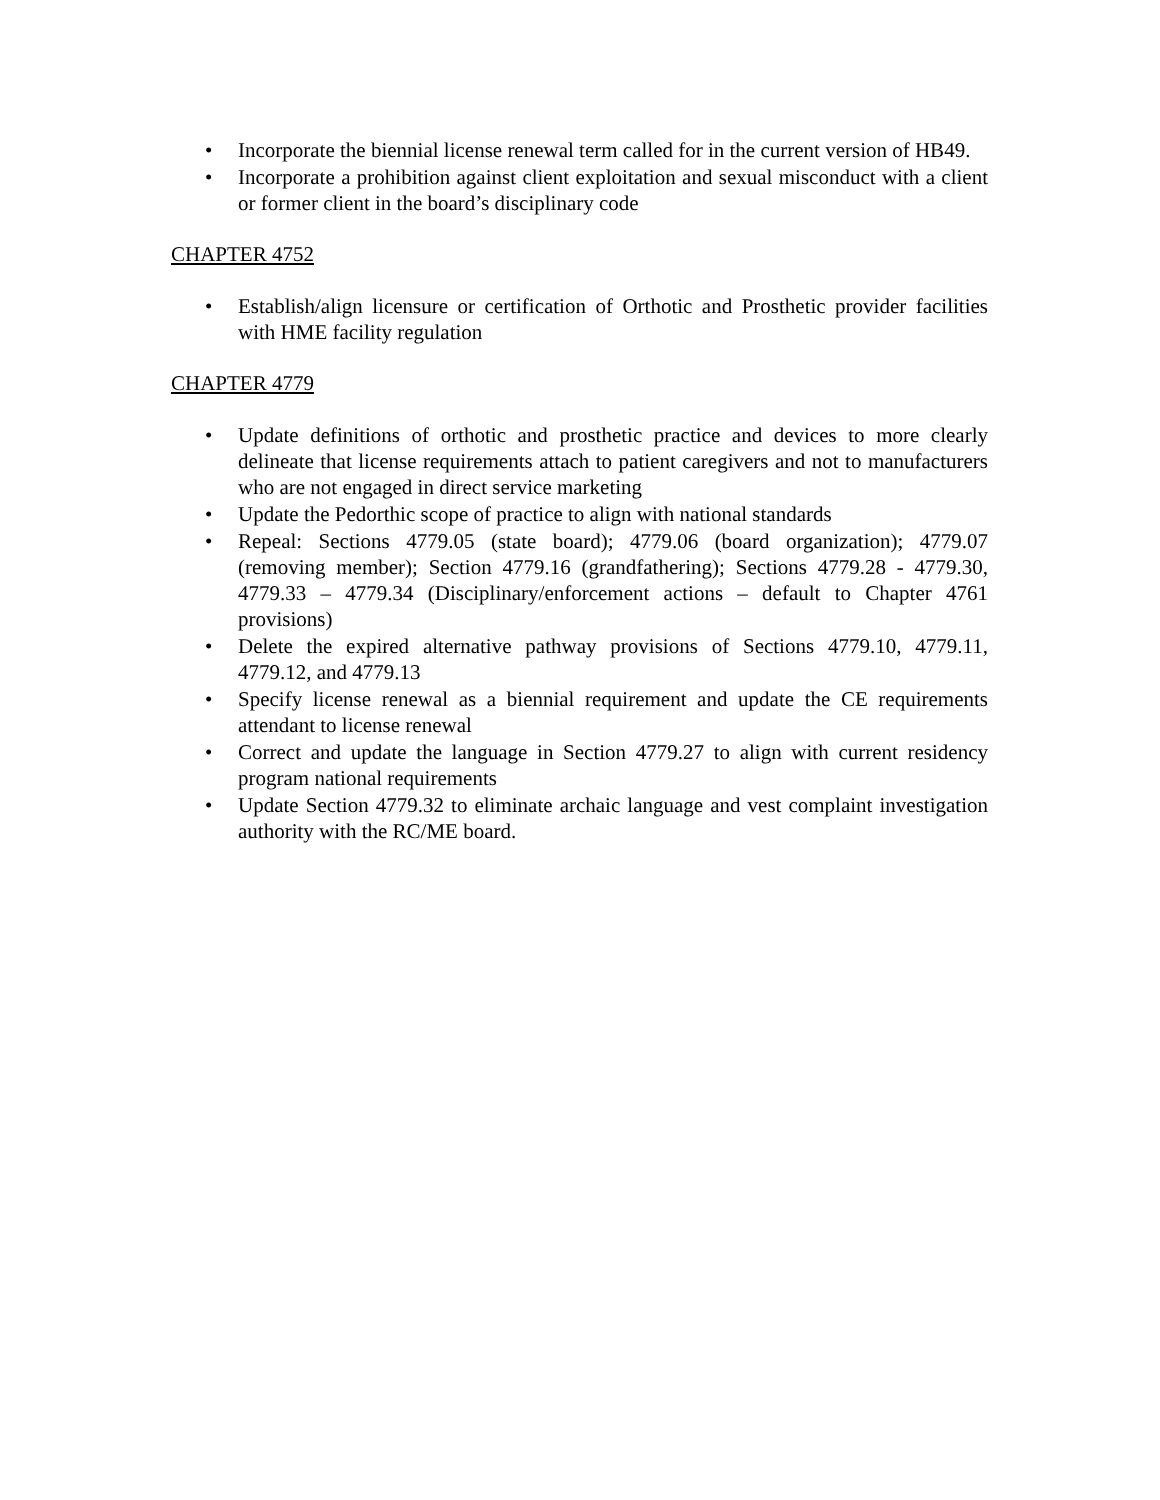• Incorporate the biennial license renewal term called for in the current version of HB49.
• Incorporate a prohibition against client exploitation and sexual misconduct with a client or former client in the board’s disciplinary code
CHAPTER 4752
• Establish/align licensure or certification of Orthotic and Prosthetic provider facilities with HME facility regulation
CHAPTER 4779
• Update definitions of orthotic and prosthetic practice and devices to more clearly delineate that license requirements attach to patient caregivers and not to manufacturers who are not engaged in direct service marketing
• Update the Pedorthic scope of practice to align with national standards
• Repeal: Sections 4779.05 (state board); 4779.06 (board organization); 4779.07 (removing member); Section 4779.16 (grandfathering); Sections 4779.28 - 4779.30, 4779.33 – 4779.34 (Disciplinary/enforcement actions – default to Chapter 4761 provisions)
• Delete the expired alternative pathway provisions of Sections 4779.10, 4779.11, 4779.12, and 4779.13
• Specify license renewal as a biennial requirement and update the CE requirements attendant to license renewal
• Correct and update the language in Section 4779.27 to align with current residency program national requirements
• Update Section 4779.32 to eliminate archaic language and vest complaint investigation authority with the RC/ME board.